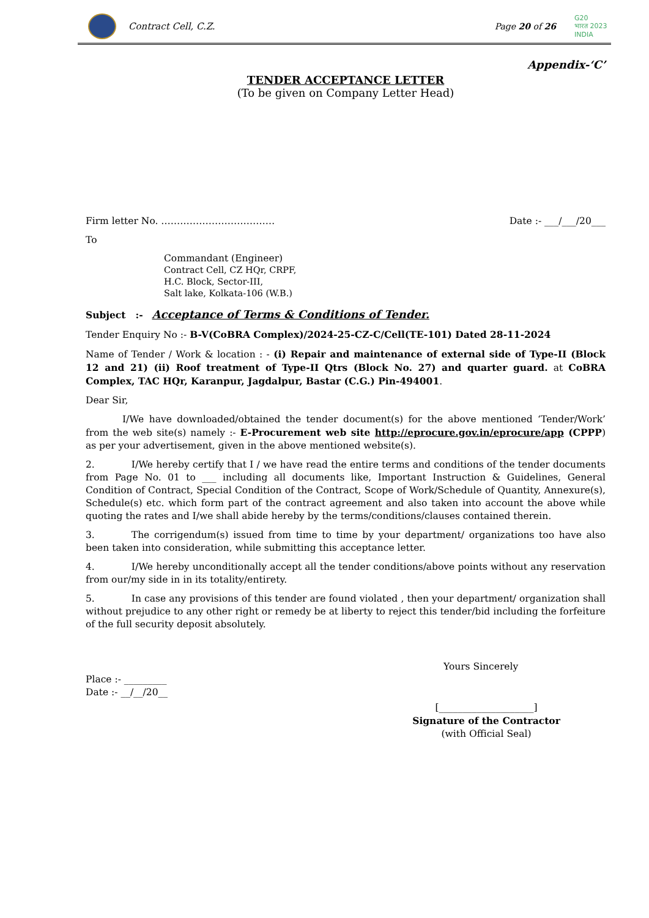Contract Cell, C.Z. Page 20 of 26
G20
भारत 2023 INDIA
Appendix-‘C’
TENDER ACCEPTANCE LETTER
(To be given on Company Letter Head)
Firm letter No. ……………………………… Date :- ___/___/20___
To
Commandant (Engineer)
Contract Cell, CZ HQr, CRPF,
H.C. Block, Sector-III,
Salt lake, Kolkata-106 (W.B.)
Subject :- Acceptance of Terms & Conditions of Tender.
Tender Enquiry No :- B-V(CoBRA Complex)/2024-25-CZ-C/Cell(TE-101) Dated 28-11-2024
Name of Tender / Work & location : - (i) Repair and maintenance of external side of Type-II (Block 12 and 21) (ii) Roof treatment of Type-II Qtrs (Block No. 27) and quarter guard. at CoBRA Complex, TAC HQr, Karanpur, Jagdalpur, Bastar (C.G.) Pin-494001.
Dear Sir,
I/We have downloaded/obtained the tender document(s) for the above mentioned ‘Tender/Work’ from the web site(s) namely :- E-Procurement web site http://eprocure.gov.in/eprocure/app (CPPP) as per your advertisement, given in the above mentioned website(s).
2. I/We hereby certify that I / we have read the entire terms and conditions of the tender documents from Page No. 01 to ___ including all documents like, Important Instruction & Guidelines, General Condition of Contract, Special Condition of the Contract, Scope of Work/Schedule of Quantity, Annexure(s), Schedule(s) etc. which form part of the contract agreement and also taken into account the above while quoting the rates and I/we shall abide hereby by the terms/conditions/clauses contained therein.
3. The corrigendum(s) issued from time to time by your department/ organizations too have also been taken into consideration, while submitting this acceptance letter.
4. I/We hereby unconditionally accept all the tender conditions/above points without any reservation from our/my side in in its totality/entirety.
5. In case any provisions of this tender are found violated , then your department/ organization shall without prejudice to any other right or remedy be at liberty to reject this tender/bid including the forfeiture of the full security deposit absolutely.
Yours Sincerely
Place :- _________
Date :- __/__/20__
[____________________]
Signature of the Contractor
(with Official Seal)